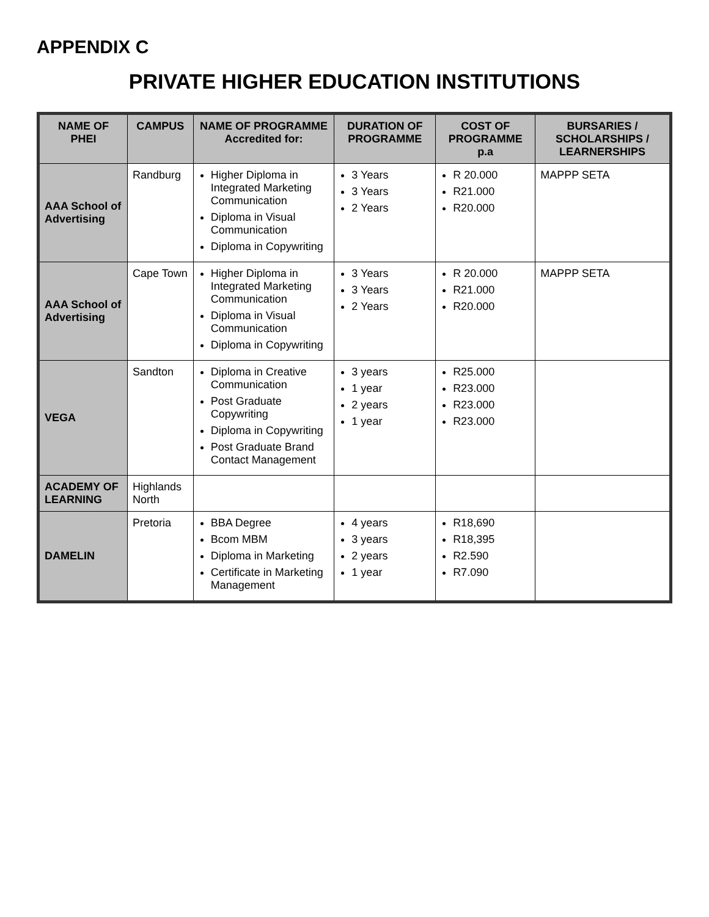APPENDIX C
PRIVATE HIGHER EDUCATION INSTITUTIONS
| NAME OF PHEI | CAMPUS | NAME OF PROGRAMME Accredited for: | DURATION OF PROGRAMME | COST OF PROGRAMME p.a | BURSARIES / SCHOLARSHIPS / LEARNERSHIPS |
| --- | --- | --- | --- | --- | --- |
| AAA School of Advertising | Randburg | Higher Diploma in Integrated Marketing Communication Diploma in Visual Communication Diploma in Copywriting | 3 Years 3 Years 2 Years | R 20.000 R21.000 R20.000 | MAPPP SETA |
| AAA School of Advertising | Cape Town | Higher Diploma in Integrated Marketing Communication Diploma in Visual Communication Diploma in Copywriting | 3 Years 3 Years 2 Years | R 20.000 R21.000 R20.000 | MAPPP SETA |
| VEGA | Sandton | Diploma in Creative Communication Post Graduate Copywriting Diploma in Copywriting Post Graduate Brand Contact Management | 3 years 1 year 2 years 1 year | R25.000 R23.000 R23.000 R23.000 | |
| ACADEMY OF LEARNING | Highlands North | | | | |
| DAMELIN | Pretoria | BBA Degree Bcom MBM Diploma in Marketing Certificate in Marketing Management | 4 years 3 years 2 years 1 year | R18,690 R18,395 R2.590 R7.090 | |